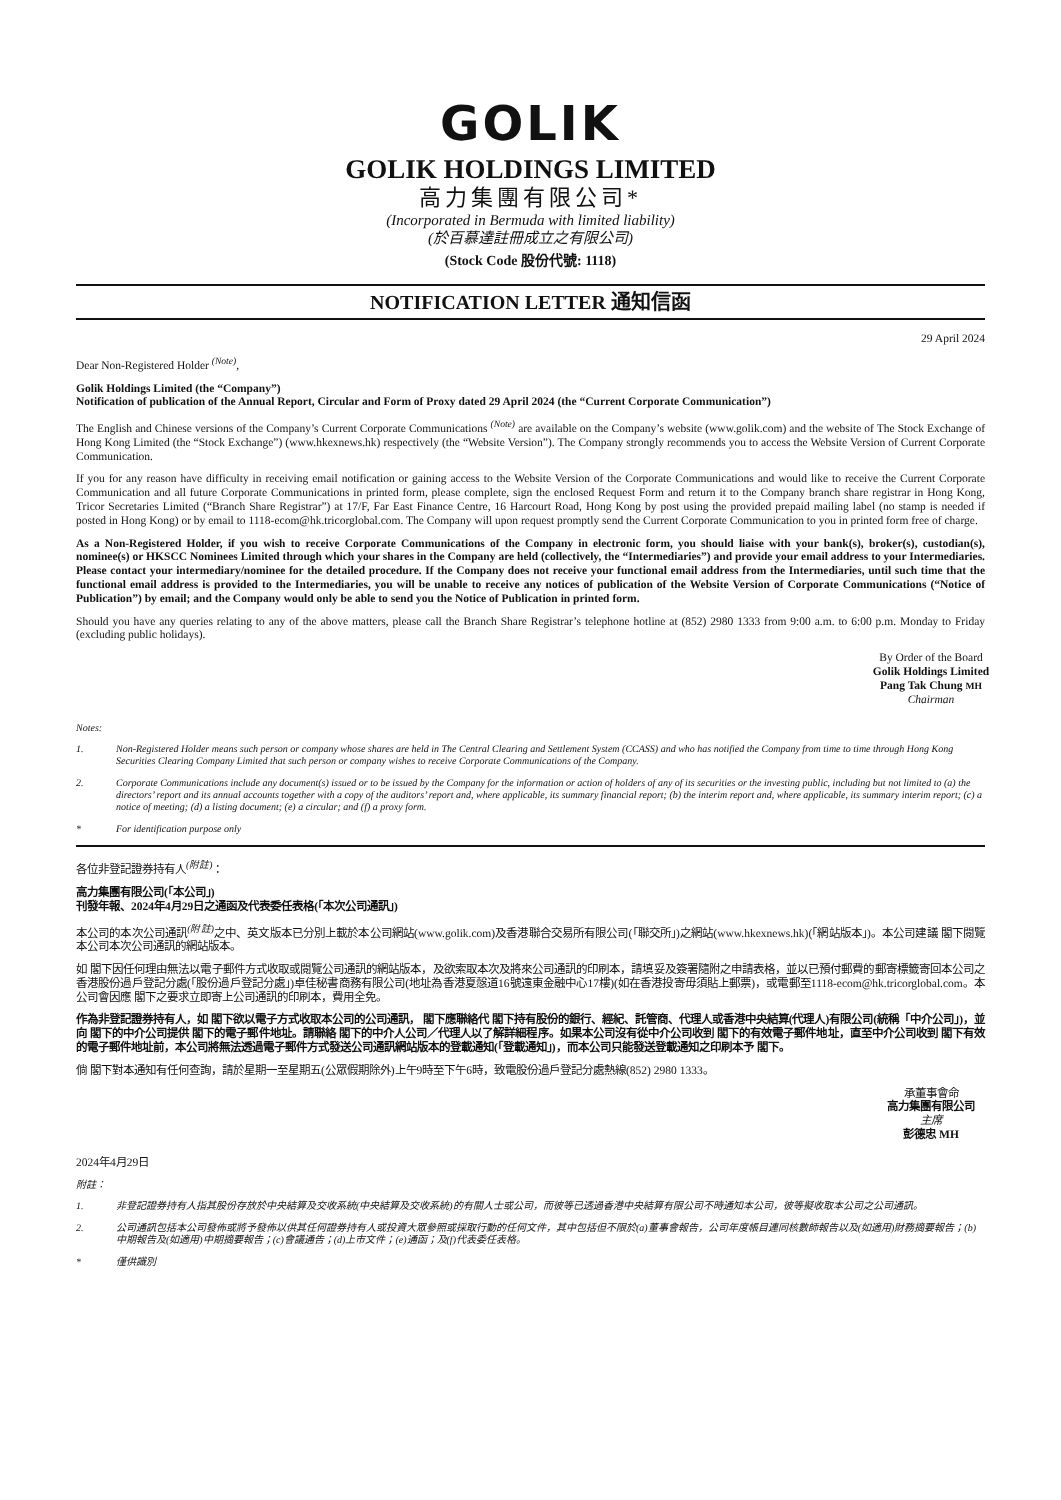GOLIK
GOLIK HOLDINGS LIMITED
高力集團有限公司*
(Incorporated in Bermuda with limited liability)
(於百慕達註冊成立之有限公司)
(Stock Code 股份代號: 1118)
NOTIFICATION LETTER 通知信函
29 April 2024
Dear Non-Registered Holder <sup>(Note)</sup>,
Golik Holdings Limited (the “Company”)
Notification of publication of the Annual Report, Circular and Form of Proxy dated 29 April 2024 (the “Current Corporate Communication”)
The English and Chinese versions of the Company’s Current Corporate Communications <sup>(Note)</sup> are available on the Company’s website (www.golik.com) and the website of The Stock Exchange of Hong Kong Limited (the “Stock Exchange”) (www.hkexnews.hk) respectively (the “Website Version”). The Company strongly recommends you to access the Website Version of Current Corporate Communication.
If you for any reason have difficulty in receiving email notification or gaining access to the Website Version of the Corporate Communications and would like to receive the Current Corporate Communication and all future Corporate Communications in printed form, please complete, sign the enclosed Request Form and return it to the Company branch share registrar in Hong Kong, Tricor Secretaries Limited (“Branch Share Registrar”) at 17/F, Far East Finance Centre, 16 Harcourt Road, Hong Kong by post using the provided prepaid mailing label (no stamp is needed if posted in Hong Kong) or by email to 1118-ecom@hk.tricorglobal.com. The Company will upon request promptly send the Current Corporate Communication to you in printed form free of charge.
As a Non-Registered Holder, if you wish to receive Corporate Communications of the Company in electronic form, you should liaise with your bank(s), broker(s), custodian(s), nominee(s) or HKSCC Nominees Limited through which your shares in the Company are held (collectively, the “Intermediaries”) and provide your email address to your Intermediaries. Please contact your intermediary/nominee for the detailed procedure. If the Company does not receive your functional email address from the Intermediaries, until such time that the functional email address is provided to the Intermediaries, you will be unable to receive any notices of publication of the Website Version of Corporate Communications (“Notice of Publication”) by email; and the Company would only be able to send you the Notice of Publication in printed form.
Should you have any queries relating to any of the above matters, please call the Branch Share Registrar’s telephone hotline at (852) 2980 1333 from 9:00 a.m. to 6:00 p.m. Monday to Friday (excluding public holidays).
By Order of the Board
Golik Holdings Limited
Pang Tak Chung MH
Chairman
Notes:
1. Non-Registered Holder means such person or company whose shares are held in The Central Clearing and Settlement System (CCASS) and who has notified the Company from time to time through Hong Kong Securities Clearing Company Limited that such person or company wishes to receive Corporate Communications of the Company.
2. Corporate Communications include any document(s) issued or to be issued by the Company for the information or action of holders of any of its securities or the investing public, including but not limited to (a) the directors’ report and its annual accounts together with a copy of the auditors’ report and, where applicable, its summary financial report; (b) the interim report and, where applicable, its summary interim report; (c) a notice of meeting; (d) a listing document; (e) a circular; and (f) a proxy form.
* For identification purpose only
各位非登記證券持有人<sup>(附註)</sup>：
高力集團有限公司(「本公司」)
刊發年報、2024年4月29日之通函及代表委任表格(「本次公司通訊」)
本公司的本次公司通訊<sup>(附註)</sup>之中、英文版本已分別上載於本公司網站(www.golik.com)及香港聯合交易所有限公司(「聯交所」)之網站(www.hkexnews.hk)(「網站版本」)。本公司建議 閣下閱覽本公司本次公司通訊的網站版本。
如 閣下因任何理由無法以電子郵件方式收取或閱覽公司通訊的網站版本，及欲索取本次及將來公司通訊的印刷本，請填妥及簽署隨附之申請表格，並以已預付郵費的郵寄標籤寄回本公司之香港股份過戶登記分處(「股份過戶登記分處」)卓佳秘書商務有限公司(地址為香港夏慤道16號遠東金融中心17樓)(如在香港投寄毋須貼上郵票)，或電郵至1118-ecom@hk.tricorglobal.com。本公司會因應 閣下之要求立即寄上公司通訊的印刷本，費用全免。
作為非登記證券持有人，如 閣下欲以電子方式收取本公司的公司通訊， 閣下應聯絡代 閣下持有股份的銀行、經紀、託管商、代理人或香港中央結算(代理人)有限公司(統稱「中介公司」)，並向 閣下的中介公司提供 閣下的電子郵件地址。請聯絡 閣下的中介人公司／代理人以了解詳細程序。如果本公司沒有從中介公司收到 閣下的有效電子郵件地址，直至中介公司收到 閣下有效的電子郵件地址前，本公司將無法透過電子郵件方式發送公司通訊網站版本的登載通知(「登載通知」)，而本公司只能發送登載通知之印刷本予 閣下。
倘 閣下對本通知有任何查詢，請於星期一至星期五(公眾假期除外)上午9時至下午6時，致電股份過戶登記分處熱線(852) 2980 1333。
承董事會命
高力集團有限公司
主席
彭德忠 MH
2024年4月29日
附註：
1. 非登記證券持有人指其股份存放於中央結算及交收系統(中央結算及交收系統)的有關人士或公司，而彼等已透過香港中央結算有限公司不時通知本公司，彼等擬收取本公司之公司通訊。
2. 公司通訊包括本公司發佈或將予發佈以供其任何證券持有人或投資大眾參照或採取行動的任何文件，其中包括但不限於(a)董事會報告，公司年度帳目連同核數師報告以及(如適用)財務摘要報告；(b)中期報告及(如適用)中期摘要報告；(c)會議通告；(d)上市文件；(e)通函；及(f)代表委任表格。
* 僅供識別